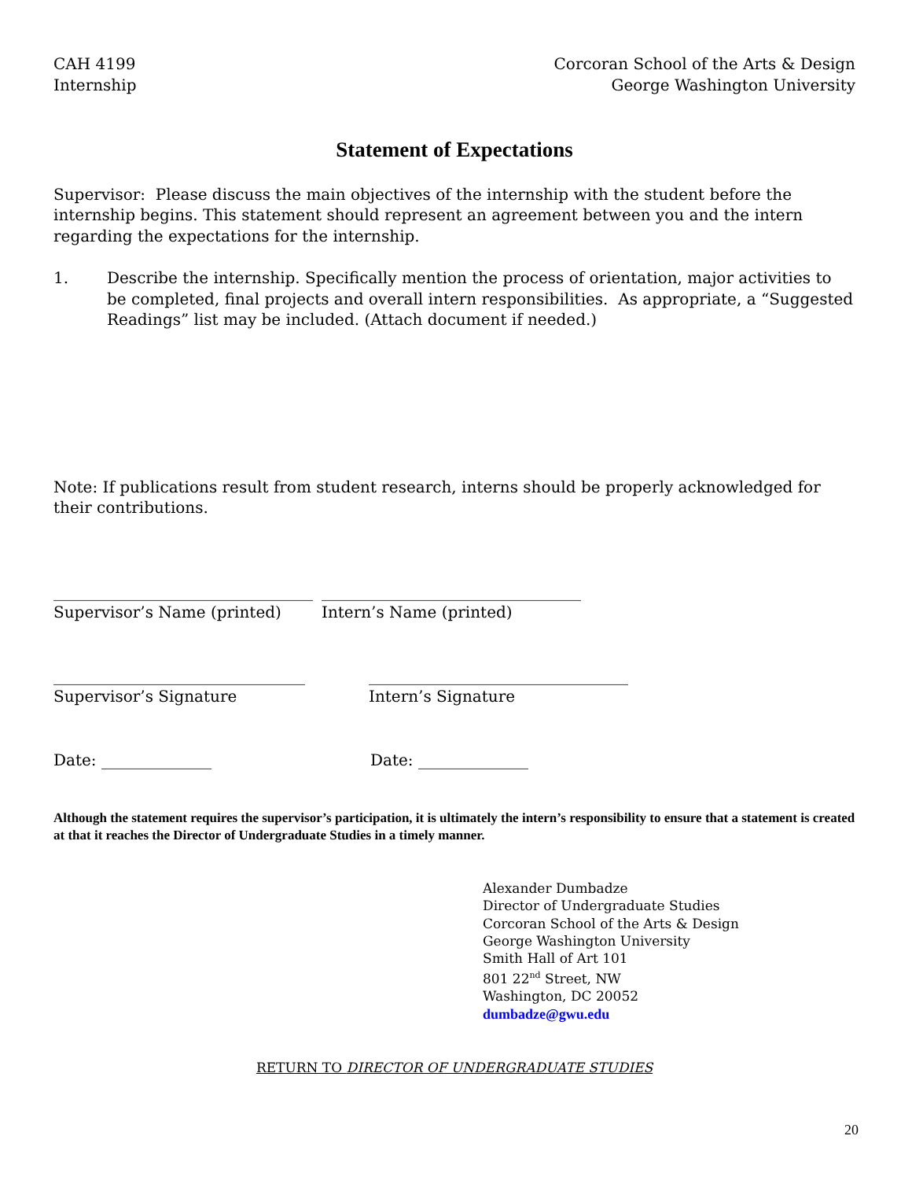CAH 4199
Internship
Corcoran School of the Arts & Design
George Washington University
Statement of Expectations
Supervisor: Please discuss the main objectives of the internship with the student before the internship begins. This statement should represent an agreement between you and the intern regarding the expectations for the internship.
1. Describe the internship. Specifically mention the process of orientation, major activities to be completed, final projects and overall intern responsibilities. As appropriate, a “Suggested Readings” list may be included. (Attach document if needed.)
Note: If publications result from student research, interns should be properly acknowledged for their contributions.
_________________________________
Supervisor’s Name (printed)
_________________________________
Intern’s Name (printed)
________________________________
Supervisor’s Signature
_________________________________
Intern’s Signature
Date: ______________
Date: ______________
Although the statement requires the supervisor’s participation, it is ultimately the intern’s responsibility to ensure that a statement is created at that it reaches the Director of Undergraduate Studies in a timely manner.
Alexander Dumbadze
Director of Undergraduate Studies
Corcoran School of the Arts & Design
George Washington University
Smith Hall of Art 101
801 22<sup>nd</sup> Street, NW
Washington, DC 20052
dumbadze@gwu.edu
RETURN TO DIRECTOR OF UNDERGRADUATE STUDIES
20